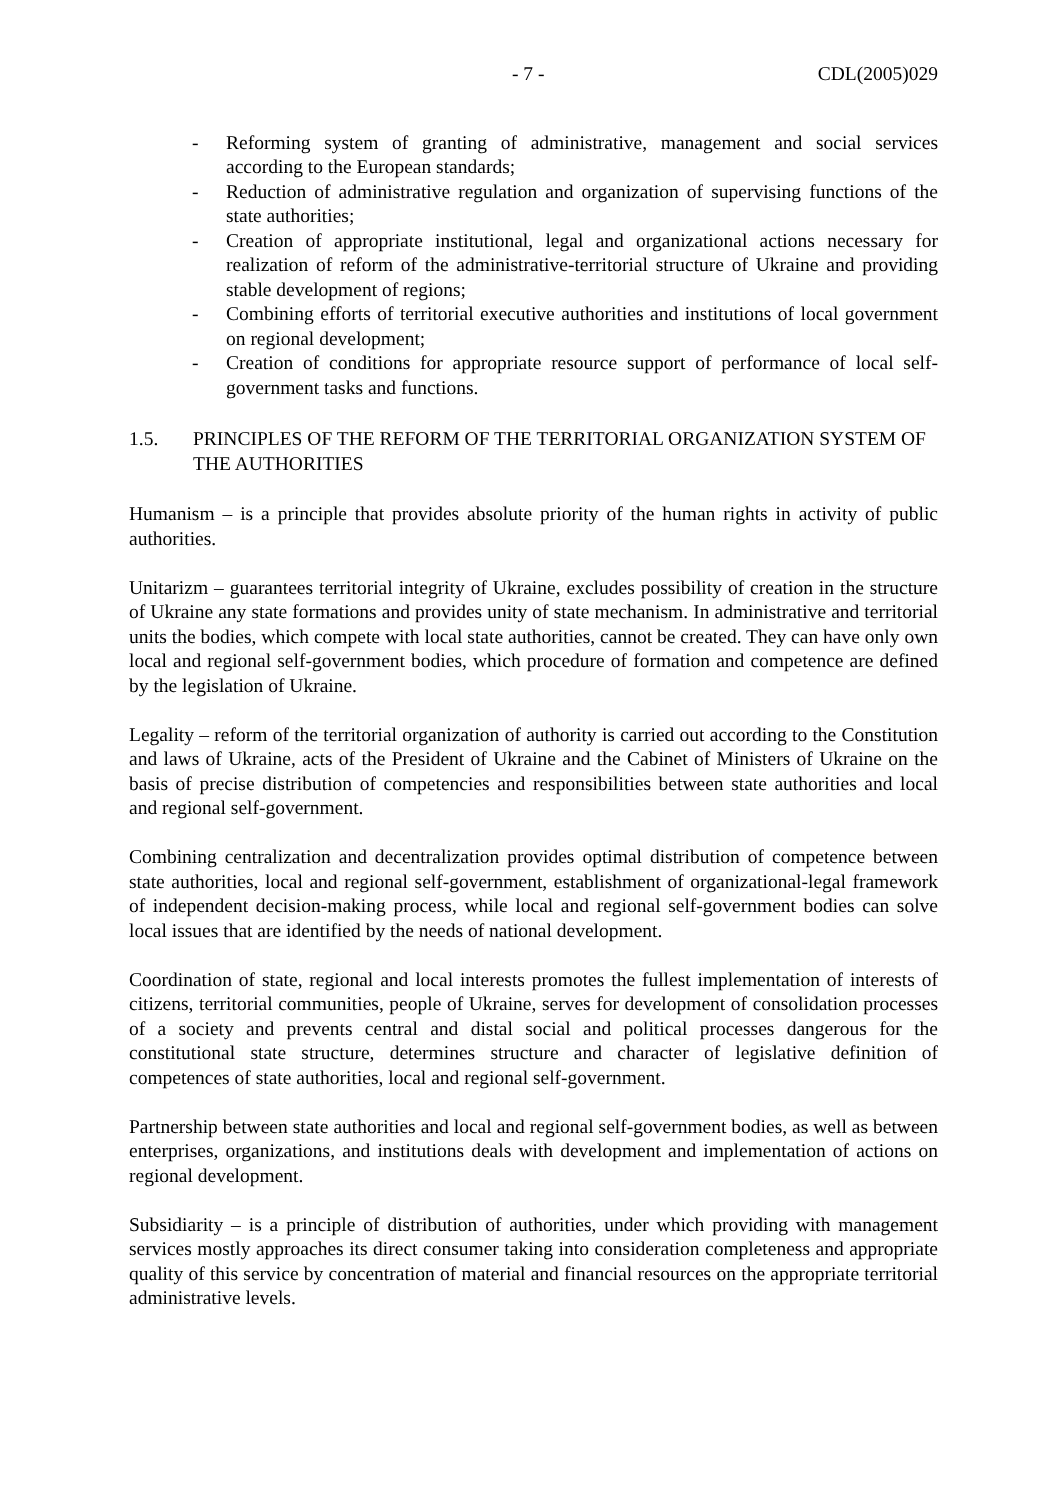- 7 - CDL(2005)029
- Reforming system of granting of administrative, management and social services according to the European standards;
- Reduction of administrative regulation and organization of supervising functions of the state authorities;
- Creation of appropriate institutional, legal and organizational actions necessary for realization of reform of the administrative-territorial structure of Ukraine and providing stable development of regions;
- Combining efforts of territorial executive authorities and institutions of local government on regional development;
- Creation of conditions for appropriate resource support of performance of local self-government tasks and functions.
1.5. PRINCIPLES OF THE REFORM OF THE TERRITORIAL ORGANIZATION SYSTEM OF THE AUTHORITIES
Humanism – is a principle that provides absolute priority of the human rights in activity of public authorities.
Unitarizm – guarantees territorial integrity of Ukraine, excludes possibility of creation in the structure of Ukraine any state formations and provides unity of state mechanism. In administrative and territorial units the bodies, which compete with local state authorities, cannot be created. They can have only own local and regional self-government bodies, which procedure of formation and competence are defined by the legislation of Ukraine.
Legality – reform of the territorial organization of authority is carried out according to the Constitution and laws of Ukraine, acts of the President of Ukraine and the Cabinet of Ministers of Ukraine on the basis of precise distribution of competencies and responsibilities between state authorities and local and regional self-government.
Combining centralization and decentralization provides optimal distribution of competence between state authorities, local and regional self-government, establishment of organizational-legal framework of independent decision-making process, while local and regional self-government bodies can solve local issues that are identified by the needs of national development.
Coordination of state, regional and local interests promotes the fullest implementation of interests of citizens, territorial communities, people of Ukraine, serves for development of consolidation processes of a society and prevents central and distal social and political processes dangerous for the constitutional state structure, determines structure and character of legislative definition of competences of state authorities, local and regional self-government.
Partnership between state authorities and local and regional self-government bodies, as well as between enterprises, organizations, and institutions deals with development and implementation of actions on regional development.
Subsidiarity – is a principle of distribution of authorities, under which providing with management services mostly approaches its direct consumer taking into consideration completeness and appropriate quality of this service by concentration of material and financial resources on the appropriate territorial administrative levels.